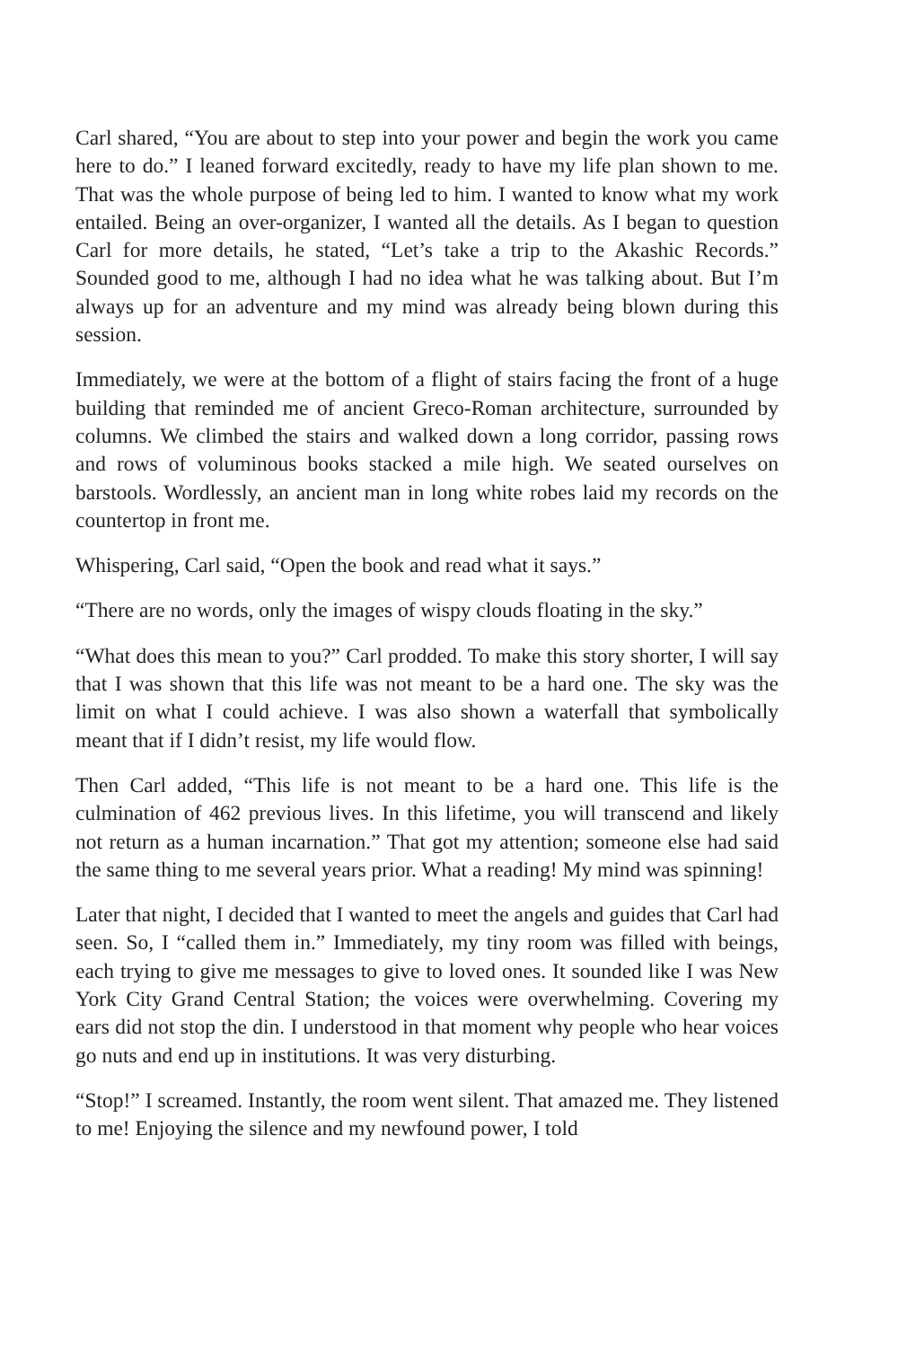Carl shared, “You are about to step into your power and begin the work you came here to do.” I leaned forward excitedly, ready to have my life plan shown to me. That was the whole purpose of being led to him. I wanted to know what my work entailed. Being an over-organizer, I wanted all the details. As I began to question Carl for more details, he stated, “Let’s take a trip to the Akashic Records.” Sounded good to me, although I had no idea what he was talking about. But I’m always up for an adventure and my mind was already being blown during this session.
Immediately, we were at the bottom of a flight of stairs facing the front of a huge building that reminded me of ancient Greco-Roman architecture, surrounded by columns. We climbed the stairs and walked down a long corridor, passing rows and rows of voluminous books stacked a mile high. We seated ourselves on barstools. Wordlessly, an ancient man in long white robes laid my records on the countertop in front me.
Whispering, Carl said, “Open the book and read what it says.”
“There are no words, only the images of wispy clouds floating in the sky.”
“What does this mean to you?” Carl prodded. To make this story shorter, I will say that I was shown that this life was not meant to be a hard one. The sky was the limit on what I could achieve. I was also shown a waterfall that symbolically meant that if I didn’t resist, my life would flow.
Then Carl added, “This life is not meant to be a hard one. This life is the culmination of 462 previous lives. In this lifetime, you will transcend and likely not return as a human incarnation.” That got my attention; someone else had said the same thing to me several years prior. What a reading! My mind was spinning!
Later that night, I decided that I wanted to meet the angels and guides that Carl had seen. So, I “called them in.” Immediately, my tiny room was filled with beings, each trying to give me messages to give to loved ones. It sounded like I was New York City Grand Central Station; the voices were overwhelming. Covering my ears did not stop the din. I understood in that moment why people who hear voices go nuts and end up in institutions. It was very disturbing.
“Stop!” I screamed. Instantly, the room went silent. That amazed me. They listened to me! Enjoying the silence and my newfound power, I told